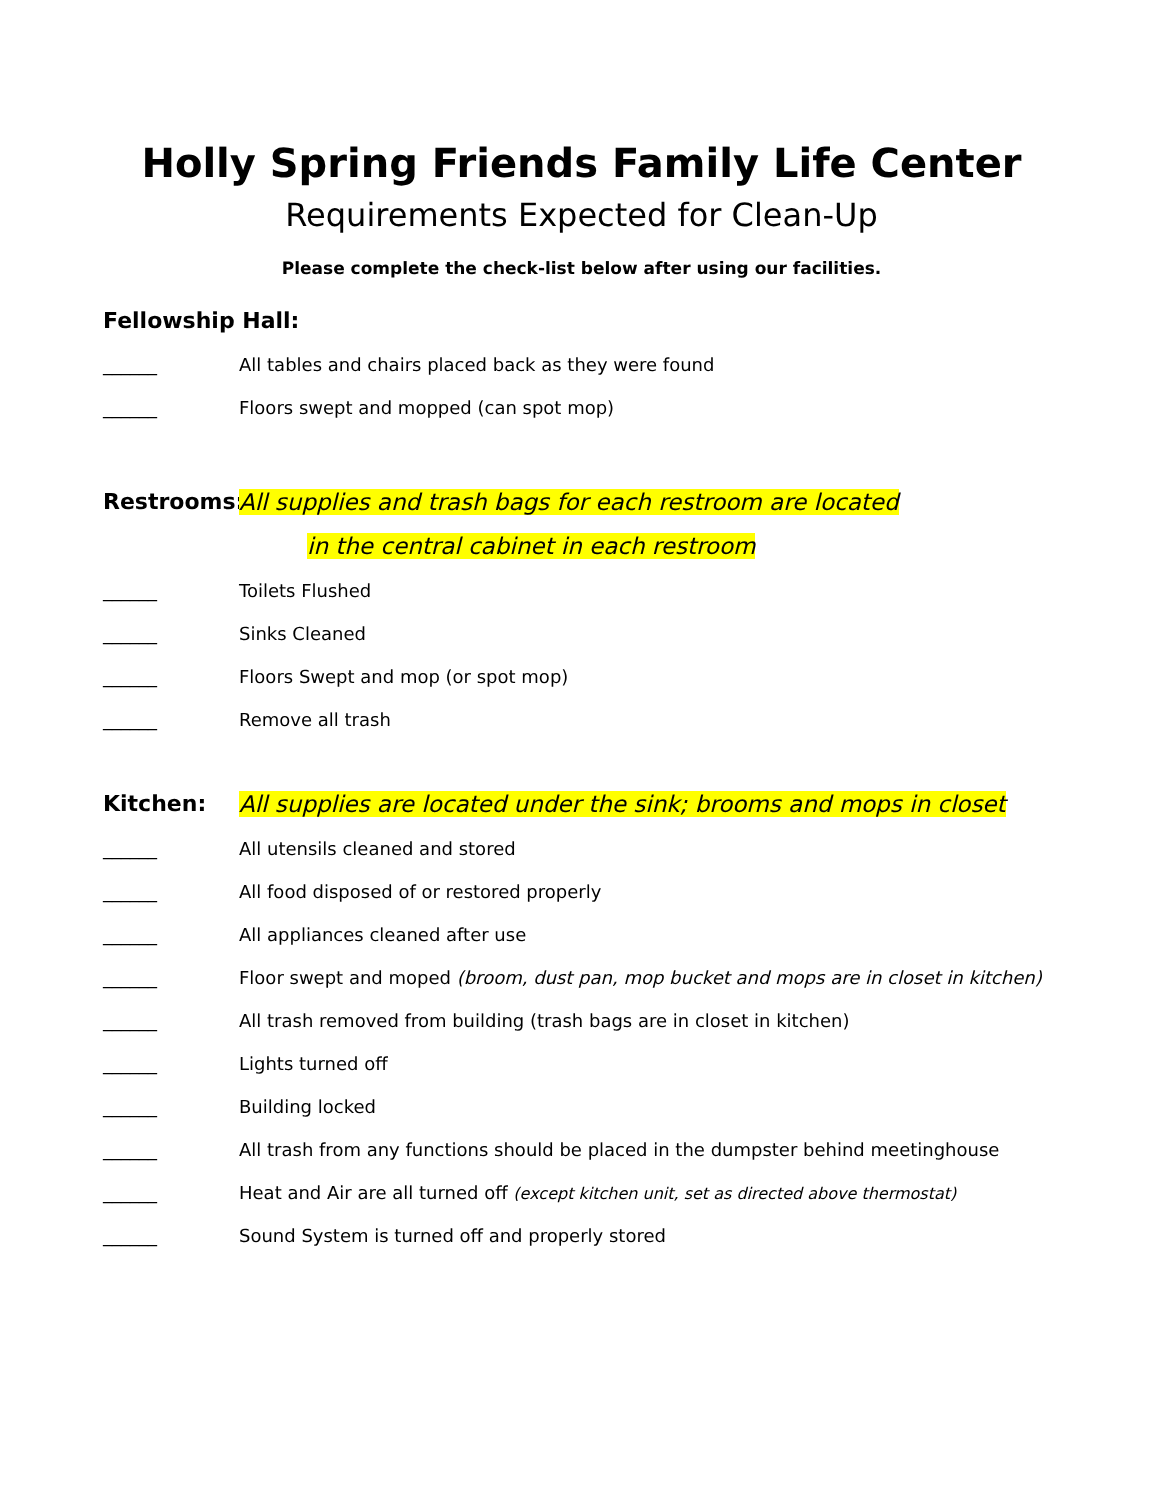Holly Spring Friends Family Life Center
Requirements Expected for Clean-Up
Please complete the check-list below after using our facilities.
Fellowship Hall:
______ All tables and chairs placed back as they were found
______ Floors swept and mopped (can spot mop)
Restrooms: All supplies and trash bags for each restroom are located
in the central cabinet in each restroom
______ Toilets Flushed
______ Sinks Cleaned
______ Floors Swept and mop (or spot mop)
______ Remove all trash
Kitchen: All supplies are located under the sink; brooms and mops in closet
______ All utensils cleaned and stored
______ All food disposed of or restored properly
______ All appliances cleaned after use
______ Floor swept and moped (broom, dust pan, mop bucket and mops are in closet in kitchen)
______ All trash removed from building (trash bags are in closet in kitchen)
______ Lights turned off
______ Building locked
______ All trash from any functions should be placed in the dumpster behind meetinghouse
______ Heat and Air are all turned off (except kitchen unit, set as directed above thermostat)
______ Sound System is turned off and properly stored